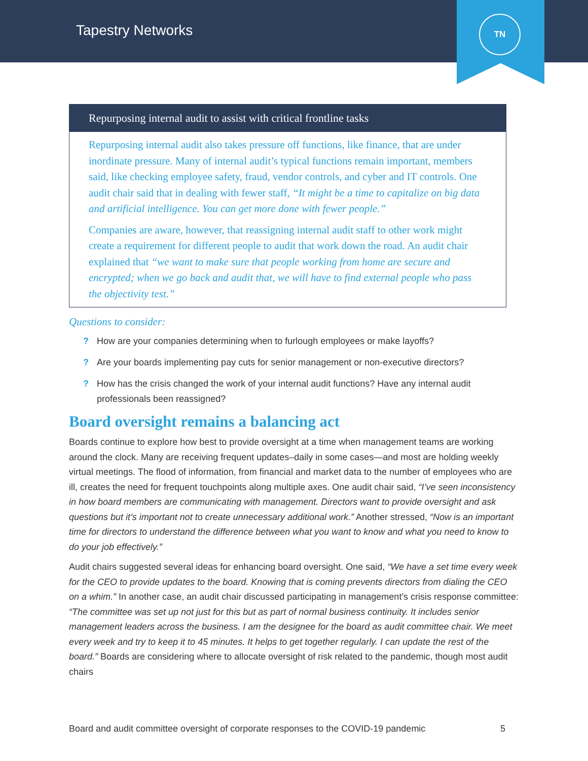Tapestry Networks
TN
Repurposing internal audit to assist with critical frontline tasks
Repurposing internal audit also takes pressure off functions, like finance, that are under inordinate pressure. Many of internal audit’s typical functions remain important, members said, like checking employee safety, fraud, vendor controls, and cyber and IT controls. One audit chair said that in dealing with fewer staff, “It might be a time to capitalize on big data and artificial intelligence. You can get more done with fewer people.”
Companies are aware, however, that reassigning internal audit staff to other work might create a requirement for different people to audit that work down the road. An audit chair explained that “we want to make sure that people working from home are secure and encrypted; when we go back and audit that, we will have to find external people who pass the objectivity test.”
Questions to consider:
? How are your companies determining when to furlough employees or make layoffs?
? Are your boards implementing pay cuts for senior management or non-executive directors?
? How has the crisis changed the work of your internal audit functions? Have any internal audit professionals been reassigned?
Board oversight remains a balancing act
Boards continue to explore how best to provide oversight at a time when management teams are working around the clock. Many are receiving frequent updates–daily in some cases—and most are holding weekly virtual meetings. The flood of information, from financial and market data to the number of employees who are ill, creates the need for frequent touchpoints along multiple axes. One audit chair said, “I’ve seen inconsistency in how board members are communicating with management. Directors want to provide oversight and ask questions but it’s important not to create unnecessary additional work.” Another stressed, “Now is an important time for directors to understand the difference between what you want to know and what you need to know to do your job effectively.”
Audit chairs suggested several ideas for enhancing board oversight. One said, “We have a set time every week for the CEO to provide updates to the board. Knowing that is coming prevents directors from dialing the CEO on a whim.” In another case, an audit chair discussed participating in management’s crisis response committee: “The committee was set up not just for this but as part of normal business continuity. It includes senior management leaders across the business. I am the designee for the board as audit committee chair. We meet every week and try to keep it to 45 minutes. It helps to get together regularly. I can update the rest of the board.” Boards are considering where to allocate oversight of risk related to the pandemic, though most audit chairs
Board and audit committee oversight of corporate responses to the COVID-19 pandemic 5